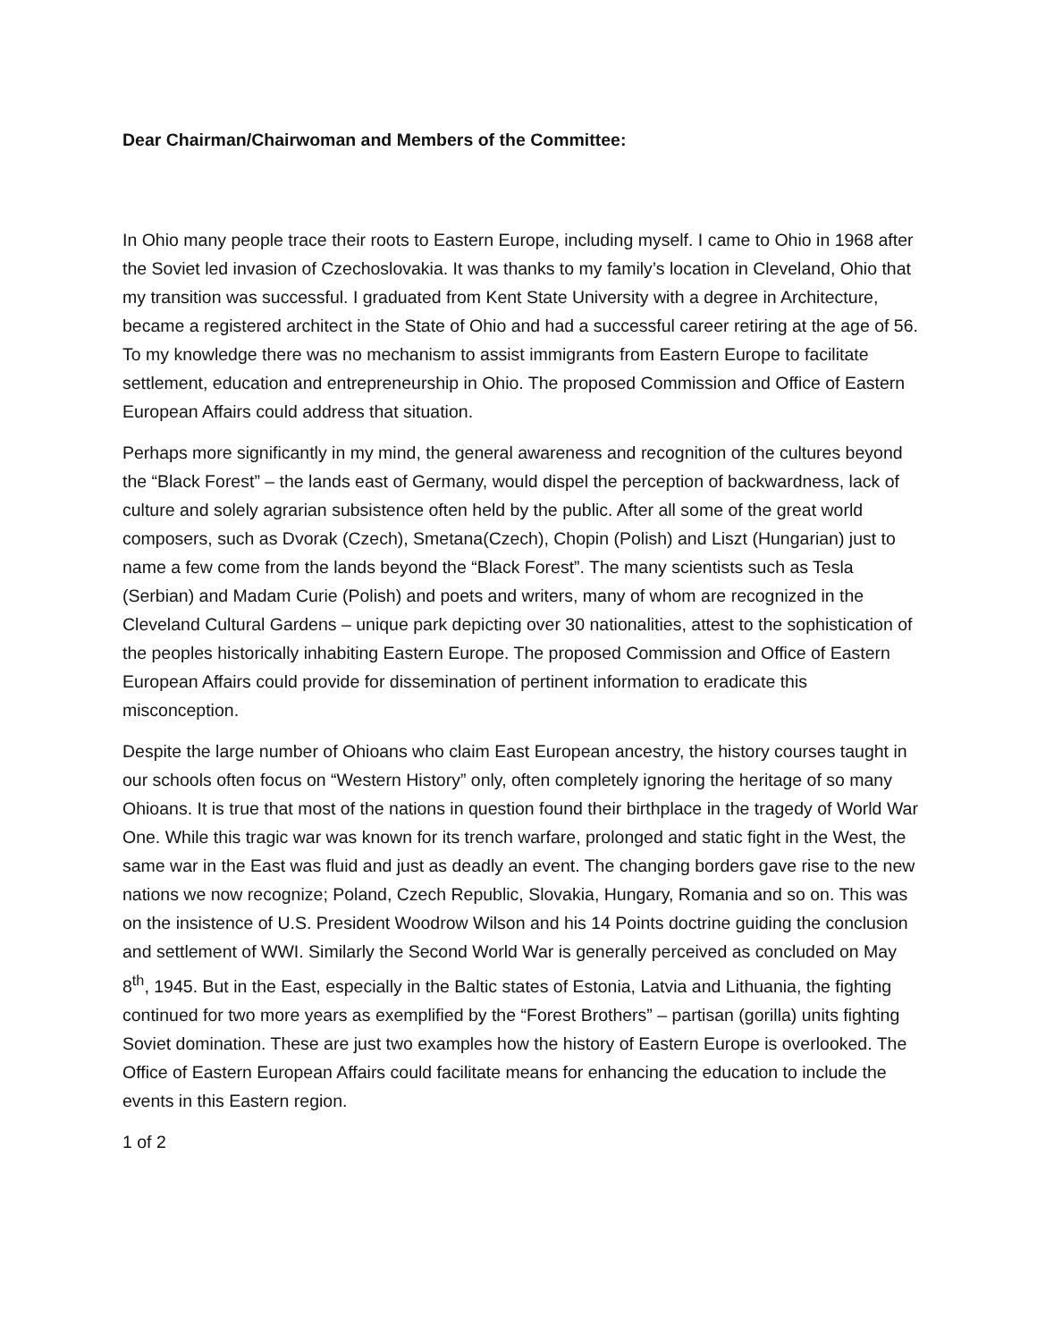Dear Chairman/Chairwoman and Members of the Committee:
In Ohio many people trace their roots to Eastern Europe, including myself. I came to Ohio in 1968 after the Soviet led invasion of Czechoslovakia. It was thanks to my family’s location in Cleveland, Ohio that my transition was successful. I graduated from Kent State University with a degree in Architecture, became a registered architect in the State of Ohio and had a successful career retiring at the age of 56. To my knowledge there was no mechanism to assist immigrants from Eastern Europe to facilitate settlement, education and entrepreneurship in Ohio. The proposed Commission and Office of Eastern European Affairs could address that situation.
Perhaps more significantly in my mind, the general awareness and recognition of the cultures beyond the “Black Forest” – the lands east of Germany, would dispel the perception of backwardness, lack of culture and solely agrarian subsistence often held by the public. After all some of the great world composers, such as Dvorak (Czech), Smetana(Czech), Chopin (Polish) and Liszt (Hungarian) just to name a few come from the lands beyond the “Black Forest”. The many scientists such as Tesla (Serbian) and Madam Curie (Polish) and poets and writers, many of whom are recognized in the Cleveland Cultural Gardens – unique park depicting over 30 nationalities, attest to the sophistication of the peoples historically inhabiting Eastern Europe. The proposed Commission and Office of Eastern European Affairs could provide for dissemination of pertinent information to eradicate this misconception.
Despite the large number of Ohioans who claim East European ancestry, the history courses taught in our schools often focus on “Western History” only, often completely ignoring the heritage of so many Ohioans. It is true that most of the nations in question found their birthplace in the tragedy of World War One. While this tragic war was known for its trench warfare, prolonged and static fight in the West, the same war in the East was fluid and just as deadly an event. The changing borders gave rise to the new nations we now recognize; Poland, Czech Republic, Slovakia, Hungary, Romania and so on. This was on the insistence of U.S. President Woodrow Wilson and his 14 Points doctrine guiding the conclusion and settlement of WWI. Similarly the Second World War is generally perceived as concluded on May 8<sup>th</sup>, 1945. But in the East, especially in the Baltic states of Estonia, Latvia and Lithuania, the fighting continued for two more years as exemplified by the “Forest Brothers” – partisan (gorilla) units fighting Soviet domination. These are just two examples how the history of Eastern Europe is overlooked. The Office of Eastern European Affairs could facilitate means for enhancing the education to include the events in this Eastern region.
1 of 2